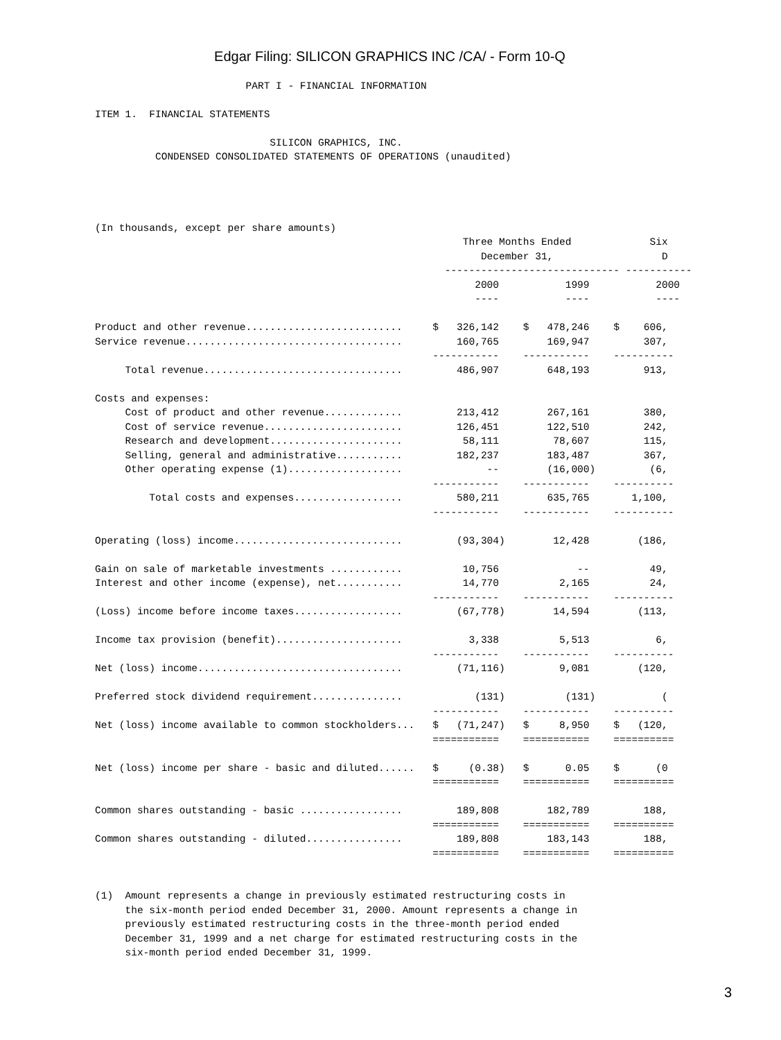Edgar Filing: SILICON GRAPHICS INC /CA/ - Form 10-Q
                         PART I - FINANCIAL INFORMATION

ITEM 1.  FINANCIAL STATEMENTS

                             SILICON GRAPHICS, INC.
          CONDENSED CONSOLIDATED STATEMENTS OF OPERATIONS (unaudited)




(In thousands, except per share amounts)
                                                             Three Months Ended             Six
                                                                December 31,                  D
                                                          ----------------------------- -----------
                                                               2000           1999           2000
                                                               ----           ----           ----

Product and other revenue..........................     $   326,142    $   478,246    $    606,
Service revenue....................................         160,765        169,947         307,
                                                        -----------    -----------    ----------
     Total revenue.................................         486,907        648,193         913,

Costs and expenses:
     Cost of product and other revenue.............         213,412        267,161         380,
     Cost of service revenue.......................         126,451        122,510         242,
     Research and development......................          58,111         78,607         115,
     Selling, general and administrative...........         182,237        183,487         367,
     Other operating expense (1)...................              --        (16,000)         (6,
                                                        -----------    -----------    ----------
         Total costs and expenses..................         580,211        635,765       1,100,
                                                        -----------    -----------    ----------

Operating (loss) income............................         (93,304)        12,428        (186,

Gain on sale of marketable investments ............          10,756             --          49,
Interest and other income (expense), net...........          14,770          2,165          24,
                                                        -----------    -----------    ----------
(Loss) income before income taxes..................         (67,778)        14,594        (113,

Income tax provision (benefit).....................           3,338          5,513           6,
                                                        -----------    -----------    ----------
Net (loss) income..................................         (71,116)         9,081        (120,

Preferred stock dividend requirement...............            (131)          (131)           (
                                                        -----------    -----------    ----------
Net (loss) income available to common stockholders...   $   (71,247)   $     8,950    $   (120,
                                                        ===========    ===========    ==========

Net (loss) income per share - basic and diluted......   $     (0.38)   $      0.05    $      (0
                                                        ===========    ===========    ==========

Common shares outstanding - basic .................         189,808        182,789         188,
                                                        ===========    ===========    ==========
Common shares outstanding - diluted................         189,808        183,143         188,
                                                        ===========    ===========    ==========


(1)  Amount represents a change in previously estimated restructuring costs in
     the six-month period ended December 31, 2000. Amount represents a change in
     previously estimated restructuring costs in the three-month period ended
     December 31, 1999 and a net charge for estimated restructuring costs in the
     six-month period ended December 31, 1999.
3